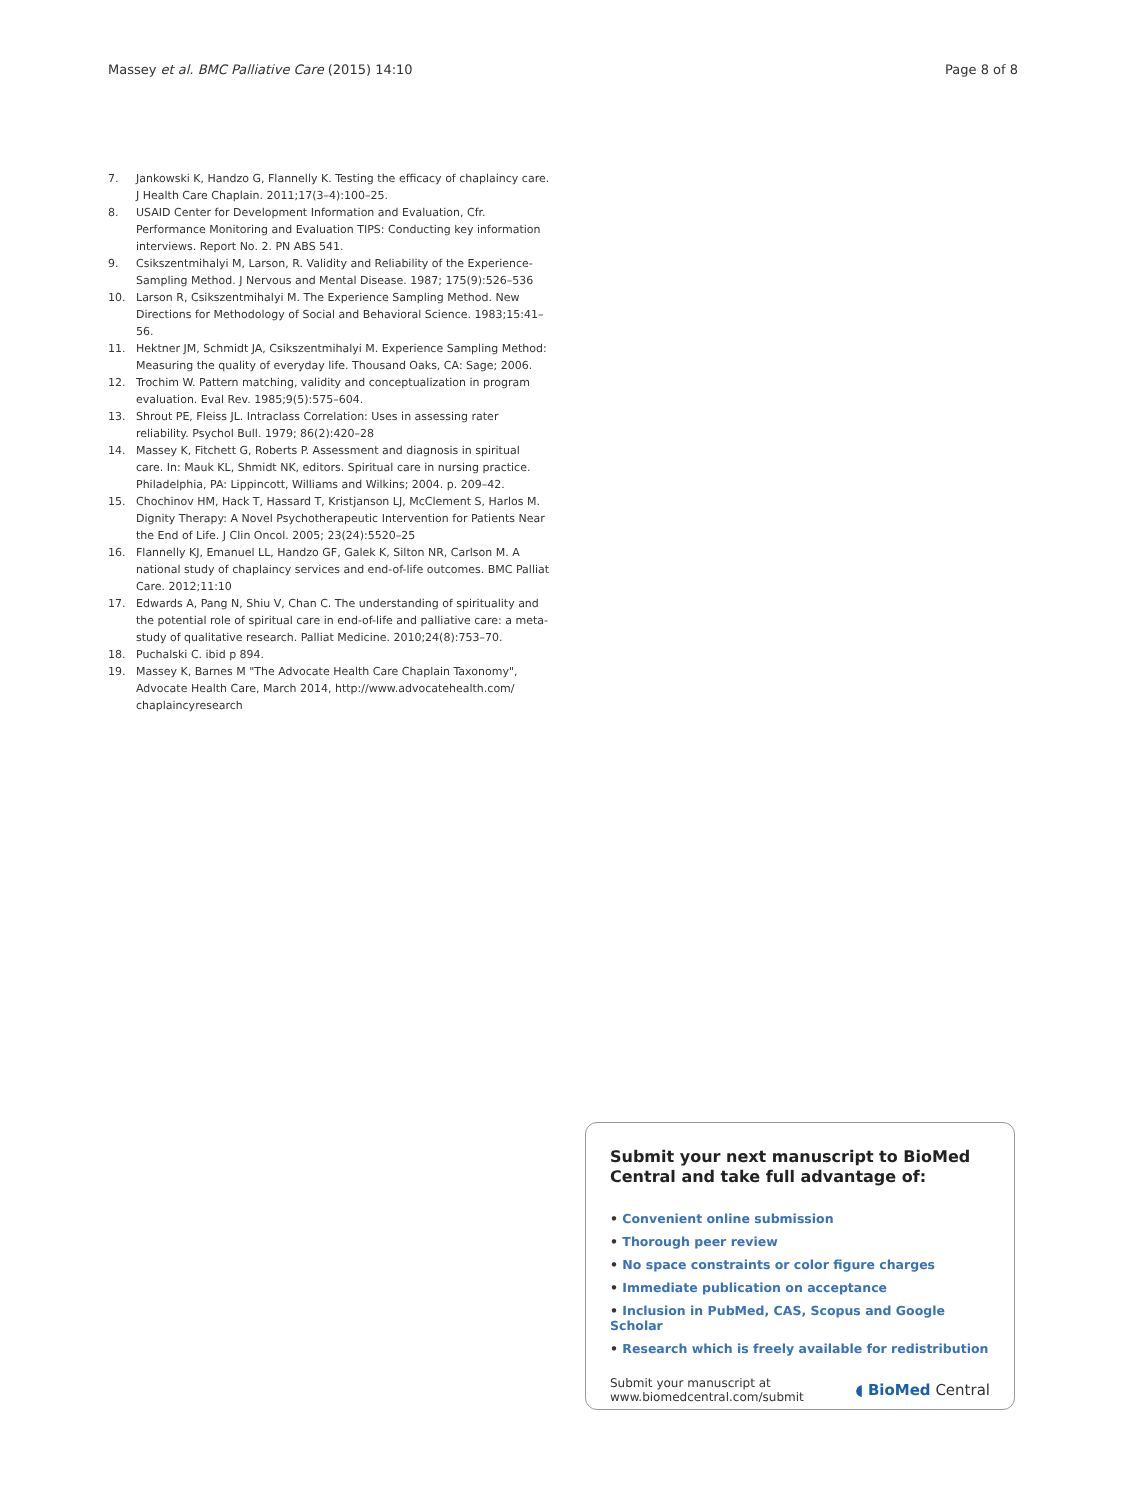Massey et al. BMC Palliative Care (2015) 14:10 Page 8 of 8
7. Jankowski K, Handzo G, Flannelly K. Testing the efficacy of chaplaincy care. J Health Care Chaplain. 2011;17(3–4):100–25.
8. USAID Center for Development Information and Evaluation, Cfr. Performance Monitoring and Evaluation TIPS: Conducting key information interviews. Report No. 2. PN ABS 541.
9. Csikszentmihalyi M, Larson, R. Validity and Reliability of the Experience-Sampling Method. J Nervous and Mental Disease. 1987; 175(9):526–536
10. Larson R, Csikszentmihalyi M. The Experience Sampling Method. New Directions for Methodology of Social and Behavioral Science. 1983;15:41–56.
11. Hektner JM, Schmidt JA, Csikszentmihalyi M. Experience Sampling Method: Measuring the quality of everyday life. Thousand Oaks, CA: Sage; 2006.
12. Trochim W. Pattern matching, validity and conceptualization in program evaluation. Eval Rev. 1985;9(5):575–604.
13. Shrout PE, Fleiss JL. Intraclass Correlation: Uses in assessing rater reliability. Psychol Bull. 1979; 86(2):420–28
14. Massey K, Fitchett G, Roberts P. Assessment and diagnosis in spiritual care. In: Mauk KL, Shmidt NK, editors. Spiritual care in nursing practice. Philadelphia, PA: Lippincott, Williams and Wilkins; 2004. p. 209–42.
15. Chochinov HM, Hack T, Hassard T, Kristjanson LJ, McClement S, Harlos M. Dignity Therapy: A Novel Psychotherapeutic Intervention for Patients Near the End of Life. J Clin Oncol. 2005; 23(24):5520–25
16. Flannelly KJ, Emanuel LL, Handzo GF, Galek K, Silton NR, Carlson M. A national study of chaplaincy services and end-of-life outcomes. BMC Palliat Care. 2012;11:10
17. Edwards A, Pang N, Shiu V, Chan C. The understanding of spirituality and the potential role of spiritual care in end-of-life and palliative care: a meta-study of qualitative research. Palliat Medicine. 2010;24(8):753–70.
18. Puchalski C. ibid p 894.
19. Massey K, Barnes M "The Advocate Health Care Chaplain Taxonomy", Advocate Health Care, March 2014, http://www.advocatehealth.com/ chaplaincyresearch
Submit your next manuscript to BioMed Central and take full advantage of:
• Convenient online submission
• Thorough peer review
• No space constraints or color figure charges
• Immediate publication on acceptance
• Inclusion in PubMed, CAS, Scopus and Google Scholar
• Research which is freely available for redistribution
Submit your manuscript at
www.biomedcentral.com/submit ◖ BioMed Central